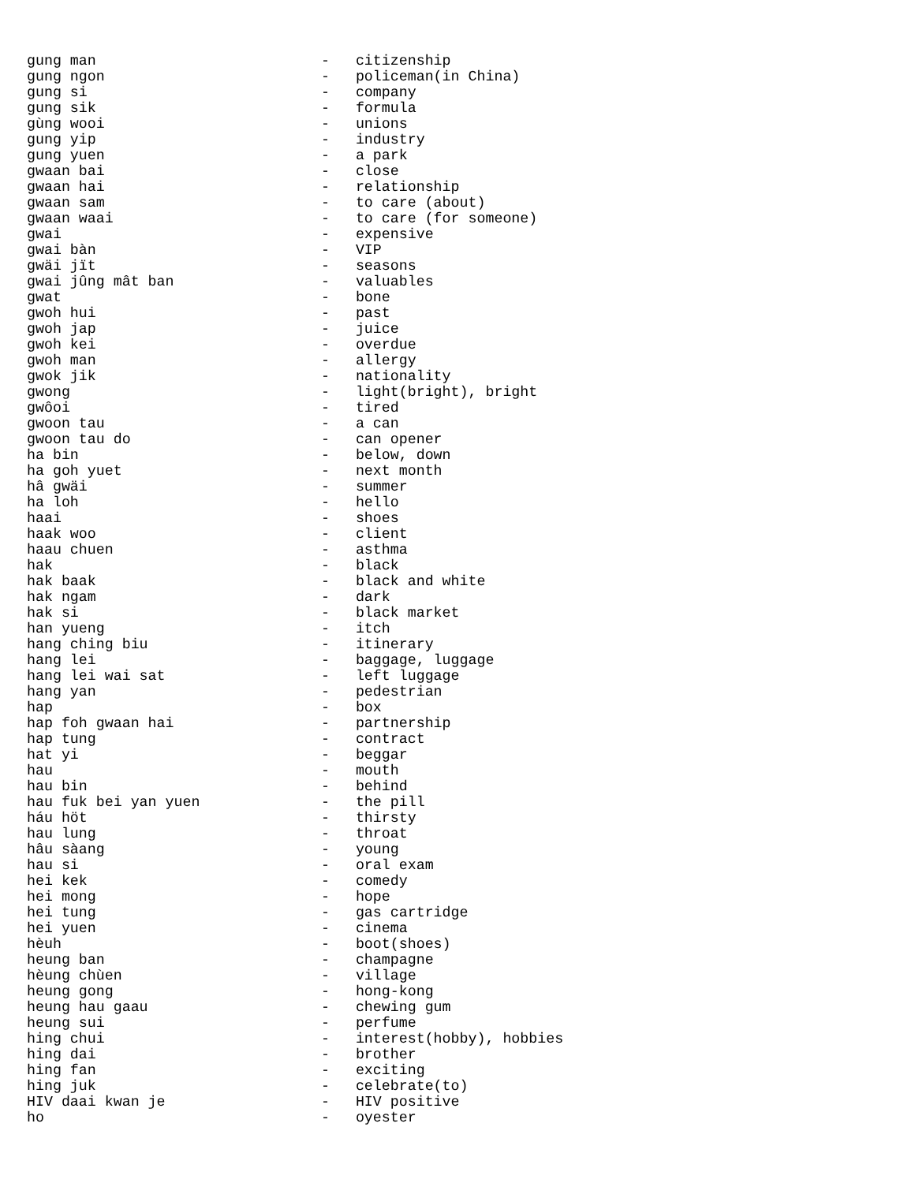gung man                          -   citizenship
gung ngon                         -   policeman(in China)
gung si                           -   company
gung sik                          -   formula
gùng wooi                         -   unions
gung yip                          -   industry
gung yuen                         -   a park
gwaan bai                         -   close
gwaan hai                         -   relationship
gwaan sam                         -   to care (about)
gwaan waai                        -   to care (for someone)
gwai                              -   expensive
gwai bàn                          -   VIP
gwäi jït                          -   seasons
gwai jûng mât ban                 -   valuables
gwat                              -   bone
gwoh hui                          -   past
gwoh jap                          -   juice
gwoh kei                          -   overdue
gwoh man                          -   allergy
gwok jik                          -   nationality
gwong                             -   light(bright), bright
gwôoi                             -   tired
gwoon tau                         -   a can
gwoon tau do                      -   can opener
ha bin                            -   below, down
ha goh yuet                       -   next month
hâ gwäi                           -   summer
ha loh                            -   hello
haai                              -   shoes
haak woo                          -   client
haau chuen                        -   asthma
hak                               -   black
hak baak                          -   black and white
hak ngam                          -   dark
hak si                            -   black market
han yueng                         -   itch
hang ching biu                    -   itinerary
hang lei                          -   baggage, luggage
hang lei wai sat                  -   left luggage
hang yan                          -   pedestrian
hap                               -   box
hap foh gwaan hai                 -   partnership
hap tung                          -   contract
hat yi                            -   beggar
hau                               -   mouth
hau bin                           -   behind
hau fuk bei yan yuen              -   the pill
háu höt                           -   thirsty
hau lung                          -   throat
hâu sàang                         -   young
hau si                            -   oral exam
hei kek                           -   comedy
hei mong                          -   hope
hei tung                          -   gas cartridge
hei yuen                          -   cinema
hèuh                              -   boot(shoes)
heung ban                         -   champagne
hèung chùen                       -   village
heung gong                        -   hong-kong
heung hau gaau                    -   chewing gum
heung sui                         -   perfume
hing chui                         -   interest(hobby), hobbies
hing dai                          -   brother
hing fan                          -   exciting
hing juk                          -   celebrate(to)
HIV daai kwan je                  -   HIV positive
ho                                -   oyester